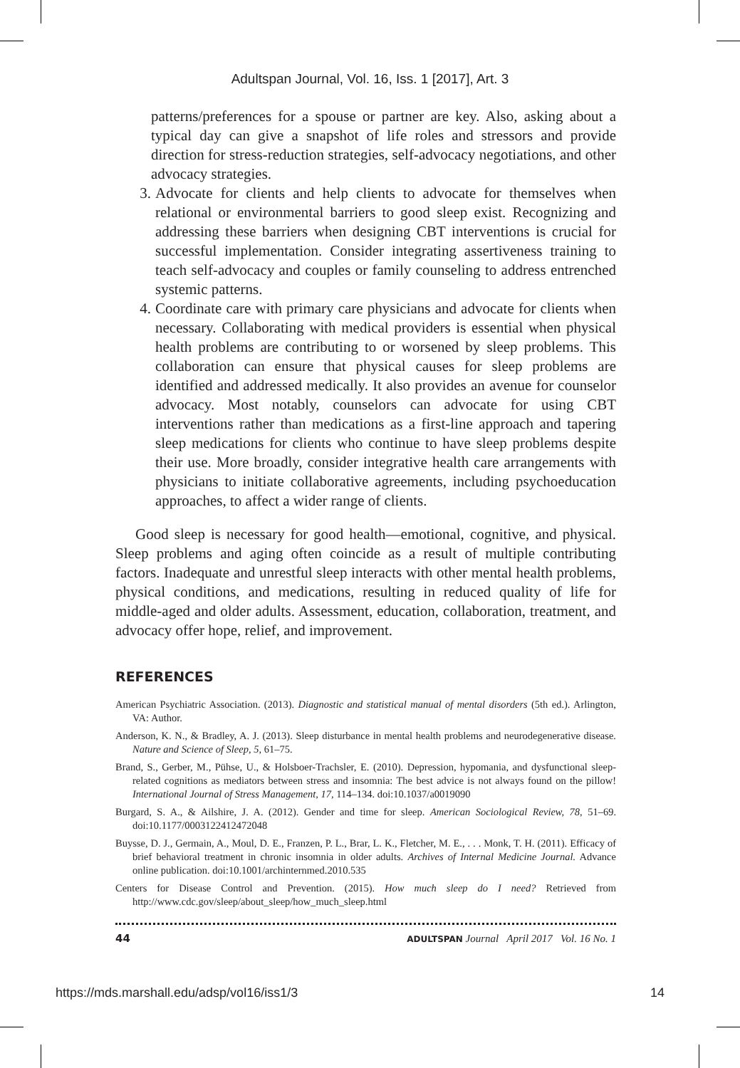Adultspan Journal, Vol. 16, Iss. 1 [2017], Art. 3
patterns/preferences for a spouse or partner are key. Also, asking about a typical day can give a snapshot of life roles and stressors and provide direction for stress-reduction strategies, self-advocacy negotiations, and other advocacy strategies.
3. Advocate for clients and help clients to advocate for themselves when relational or environmental barriers to good sleep exist. Recognizing and addressing these barriers when designing CBT interventions is crucial for successful implementation. Consider integrating assertiveness training to teach self-advocacy and couples or family counseling to address entrenched systemic patterns.
4. Coordinate care with primary care physicians and advocate for clients when necessary. Collaborating with medical providers is essential when physical health problems are contributing to or worsened by sleep problems. This collaboration can ensure that physical causes for sleep problems are identified and addressed medically. It also provides an avenue for counselor advocacy. Most notably, counselors can advocate for using CBT interventions rather than medications as a first-line approach and tapering sleep medications for clients who continue to have sleep problems despite their use. More broadly, consider integrative health care arrangements with physicians to initiate collaborative agreements, including psychoeducation approaches, to affect a wider range of clients.
Good sleep is necessary for good health—emotional, cognitive, and physical. Sleep problems and aging often coincide as a result of multiple contributing factors. Inadequate and unrestful sleep interacts with other mental health problems, physical conditions, and medications, resulting in reduced quality of life for middle-aged and older adults. Assessment, education, collaboration, treatment, and advocacy offer hope, relief, and improvement.
REFERENCES
American Psychiatric Association. (2013). Diagnostic and statistical manual of mental disorders (5th ed.). Arlington, VA: Author.
Anderson, K. N., & Bradley, A. J. (2013). Sleep disturbance in mental health problems and neurodegenerative disease. Nature and Science of Sleep, 5, 61–75.
Brand, S., Gerber, M., Pühse, U., & Holsboer-Trachsler, E. (2010). Depression, hypomania, and dysfunctional sleep-related cognitions as mediators between stress and insomnia: The best advice is not always found on the pillow! International Journal of Stress Management, 17, 114–134. doi:10.1037/a0019090
Burgard, S. A., & Ailshire, J. A. (2012). Gender and time for sleep. American Sociological Review, 78, 51–69. doi:10.1177/0003122412472048
Buysse, D. J., Germain, A., Moul, D. E., Franzen, P. L., Brar, L. K., Fletcher, M. E., . . . Monk, T. H. (2011). Efficacy of brief behavioral treatment in chronic insomnia in older adults. Archives of Internal Medicine Journal. Advance online publication. doi:10.1001/archinternmed.2010.535
Centers for Disease Control and Prevention. (2015). How much sleep do I need? Retrieved from http://www.cdc.gov/sleep/about_sleep/how_much_sleep.html
44 ADULTSPAN Journal April 2017 Vol. 16 No. 1
https://mds.marshall.edu/adsp/vol16/iss1/3 14